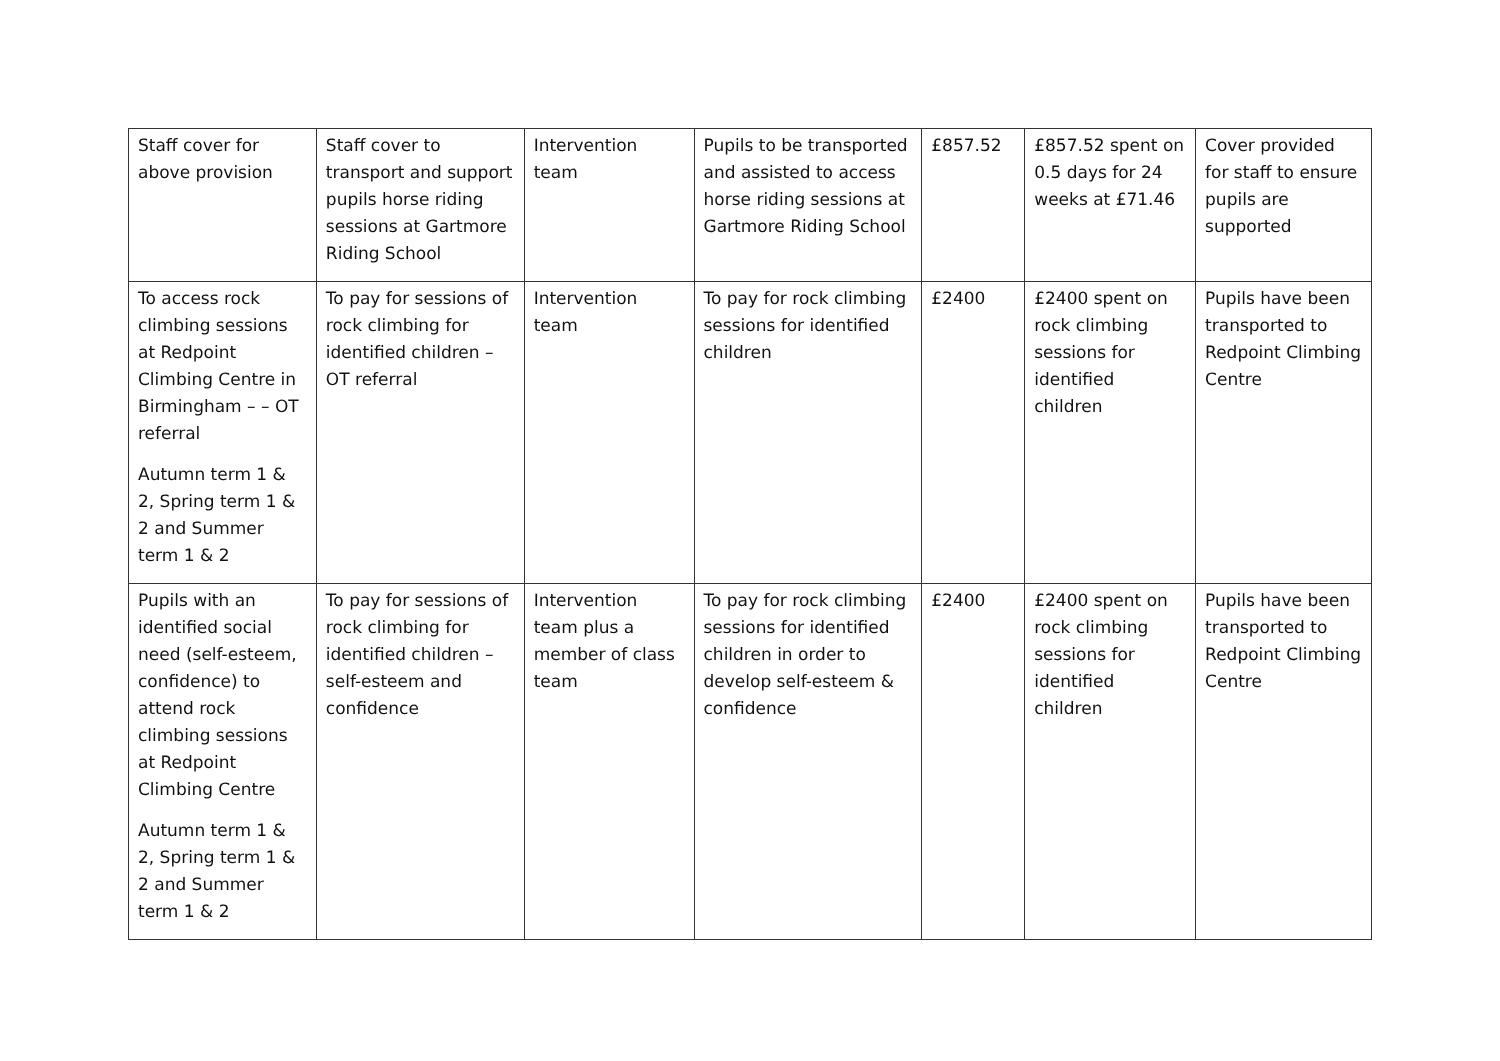| Staff cover for above provision | Staff cover to transport and support pupils horse riding sessions at Gartmore Riding School | Intervention team | Pupils to be transported and assisted to access horse riding sessions at Gartmore Riding School | £857.52 | £857.52 spent on 0.5 days for 24 weeks at £71.46 | Cover provided for staff to ensure pupils are supported |
| To access rock climbing sessions at Redpoint Climbing Centre in Birmingham – – OT referral Autumn term 1 & 2, Spring term 1 & 2 and Summer term 1 & 2 | To pay for sessions of rock climbing for identified children – OT referral | Intervention team | To pay for rock climbing sessions for identified children | £2400 | £2400 spent on rock climbing sessions for identified children | Pupils have been transported to Redpoint Climbing Centre |
| Pupils with an identified social need (self-esteem, confidence) to attend rock climbing sessions at Redpoint Climbing Centre Autumn term 1 & 2, Spring term 1 & 2 and Summer term 1 & 2 | To pay for sessions of rock climbing for identified children – self-esteem and confidence | Intervention team plus a member of class team | To pay for rock climbing sessions for identified children in order to develop self-esteem & confidence | £2400 | £2400 spent on rock climbing sessions for identified children | Pupils have been transported to Redpoint Climbing Centre |